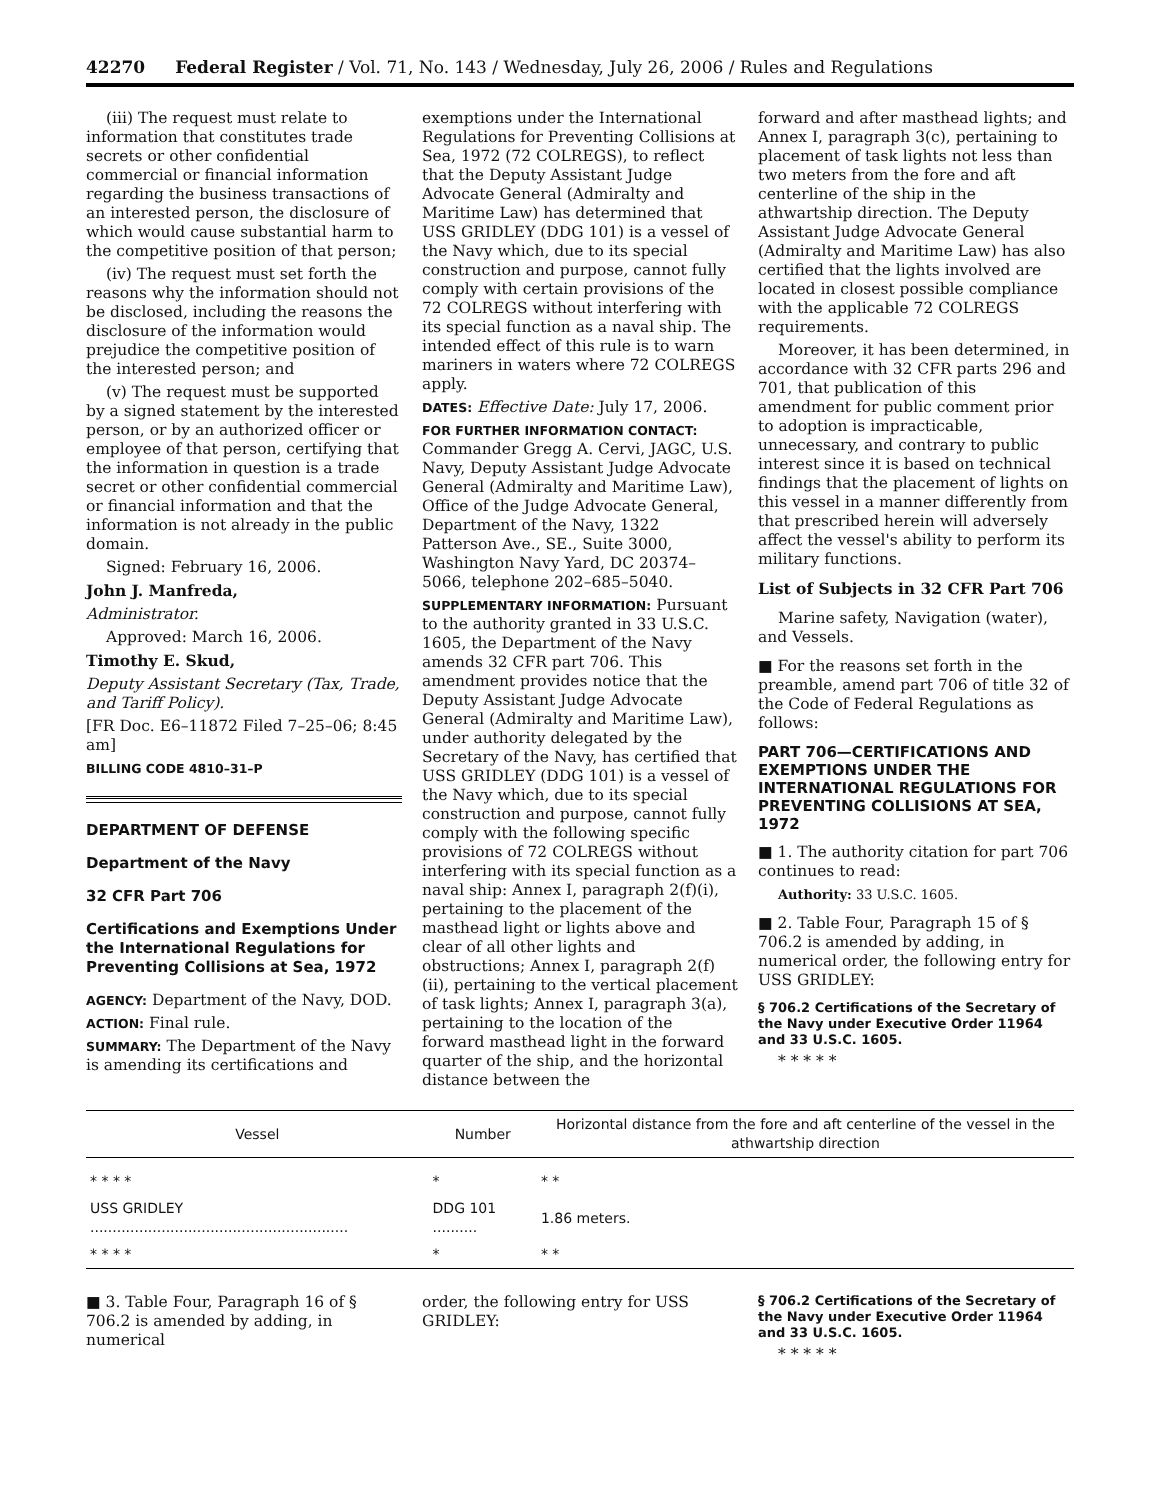42270 Federal Register / Vol. 71, No. 143 / Wednesday, July 26, 2006 / Rules and Regulations
(iii) The request must relate to information that constitutes trade secrets or other confidential commercial or financial information regarding the business transactions of an interested person, the disclosure of which would cause substantial harm to the competitive position of that person;
(iv) The request must set forth the reasons why the information should not be disclosed, including the reasons the disclosure of the information would prejudice the competitive position of the interested person; and
(v) The request must be supported by a signed statement by the interested person, or by an authorized officer or employee of that person, certifying that the information in question is a trade secret or other confidential commercial or financial information and that the information is not already in the public domain.
Signed: February 16, 2006.
John J. Manfreda,
Administrator.
Approved: March 16, 2006.
Timothy E. Skud,
Deputy Assistant Secretary (Tax, Trade, and Tariff Policy).
[FR Doc. E6–11872 Filed 7–25–06; 8:45 am]
BILLING CODE 4810–31–P
DEPARTMENT OF DEFENSE
Department of the Navy
32 CFR Part 706
Certifications and Exemptions Under the International Regulations for Preventing Collisions at Sea, 1972
AGENCY: Department of the Navy, DOD.
ACTION: Final rule.
SUMMARY: The Department of the Navy is amending its certifications and
exemptions under the International Regulations for Preventing Collisions at Sea, 1972 (72 COLREGS), to reflect that the Deputy Assistant Judge Advocate General (Admiralty and Maritime Law) has determined that USS GRIDLEY (DDG 101) is a vessel of the Navy which, due to its special construction and purpose, cannot fully comply with certain provisions of the 72 COLREGS without interfering with its special function as a naval ship. The intended effect of this rule is to warn mariners in waters where 72 COLREGS apply.
DATES: Effective Date: July 17, 2006.
FOR FURTHER INFORMATION CONTACT: Commander Gregg A. Cervi, JAGC, U.S. Navy, Deputy Assistant Judge Advocate General (Admiralty and Maritime Law), Office of the Judge Advocate General, Department of the Navy, 1322 Patterson Ave., SE., Suite 3000, Washington Navy Yard, DC 20374–5066, telephone 202–685–5040.
SUPPLEMENTARY INFORMATION: Pursuant to the authority granted in 33 U.S.C. 1605, the Department of the Navy amends 32 CFR part 706. This amendment provides notice that the Deputy Assistant Judge Advocate General (Admiralty and Maritime Law), under authority delegated by the Secretary of the Navy, has certified that USS GRIDLEY (DDG 101) is a vessel of the Navy which, due to its special construction and purpose, cannot fully comply with the following specific provisions of 72 COLREGS without interfering with its special function as a naval ship: Annex I, paragraph 2(f)(i), pertaining to the placement of the masthead light or lights above and clear of all other lights and obstructions; Annex I, paragraph 2(f)(ii), pertaining to the vertical placement of task lights; Annex I, paragraph 3(a), pertaining to the location of the forward masthead light in the forward quarter of the ship, and the horizontal distance between the
forward and after masthead lights; and Annex I, paragraph 3(c), pertaining to placement of task lights not less than two meters from the fore and aft centerline of the ship in the athwartship direction. The Deputy Assistant Judge Advocate General (Admiralty and Maritime Law) has also certified that the lights involved are located in closest possible compliance with the applicable 72 COLREGS requirements.
Moreover, it has been determined, in accordance with 32 CFR parts 296 and 701, that publication of this amendment for public comment prior to adoption is impracticable, unnecessary, and contrary to public interest since it is based on technical findings that the placement of lights on this vessel in a manner differently from that prescribed herein will adversely affect the vessel's ability to perform its military functions.
List of Subjects in 32 CFR Part 706
Marine safety, Navigation (water), and Vessels.
■ For the reasons set forth in the preamble, amend part 706 of title 32 of the Code of Federal Regulations as follows:
PART 706—CERTIFICATIONS AND EXEMPTIONS UNDER THE INTERNATIONAL REGULATIONS FOR PREVENTING COLLISIONS AT SEA, 1972
■ 1. The authority citation for part 706 continues to read:
Authority: 33 U.S.C. 1605.
■ 2. Table Four, Paragraph 15 of § 706.2 is amended by adding, in numerical order, the following entry for USS GRIDLEY:
§ 706.2 Certifications of the Secretary of the Navy under Executive Order 11964 and 33 U.S.C. 1605.
* * * * *
| Vessel | Number | Horizontal distance from the fore and aft centerline of the vessel in the athwartship direction |
| --- | --- | --- |
| * * * * | * | * * |
| USS GRIDLEY .......................................................... | DDG 101 .......... | 1.86 meters. |
| * * * * | * | * * |
■ 3. Table Four, Paragraph 16 of § 706.2 is amended by adding, in numerical
order, the following entry for USS GRIDLEY:
§ 706.2 Certifications of the Secretary of the Navy under Executive Order 11964 and 33 U.S.C. 1605.
* * * * *